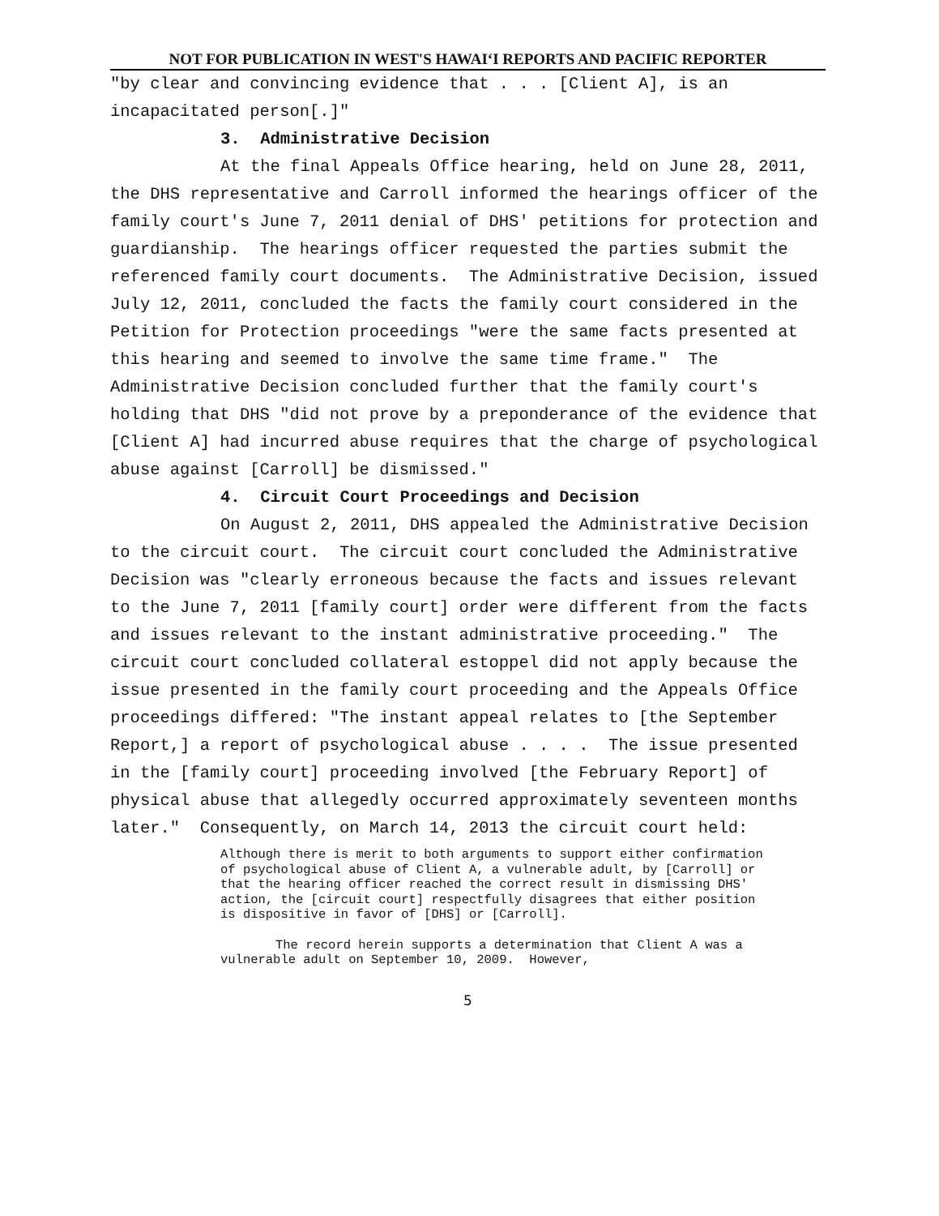NOT FOR PUBLICATION IN WEST'S HAWAIʻI REPORTS AND PACIFIC REPORTER
"by clear and convincing evidence that . . . [Client A], is an incapacitated person[.]"
3. Administrative Decision
At the final Appeals Office hearing, held on June 28, 2011, the DHS representative and Carroll informed the hearings officer of the family court's June 7, 2011 denial of DHS' petitions for protection and guardianship. The hearings officer requested the parties submit the referenced family court documents. The Administrative Decision, issued July 12, 2011, concluded the facts the family court considered in the Petition for Protection proceedings "were the same facts presented at this hearing and seemed to involve the same time frame." The Administrative Decision concluded further that the family court's holding that DHS "did not prove by a preponderance of the evidence that [Client A] had incurred abuse requires that the charge of psychological abuse against [Carroll] be dismissed."
4. Circuit Court Proceedings and Decision
On August 2, 2011, DHS appealed the Administrative Decision to the circuit court. The circuit court concluded the Administrative Decision was "clearly erroneous because the facts and issues relevant to the June 7, 2011 [family court] order were different from the facts and issues relevant to the instant administrative proceeding." The circuit court concluded collateral estoppel did not apply because the issue presented in the family court proceeding and the Appeals Office proceedings differed: "The instant appeal relates to [the September Report,] a report of psychological abuse . . . . The issue presented in the [family court] proceeding involved [the February Report] of physical abuse that allegedly occurred approximately seventeen months later." Consequently, on March 14, 2013 the circuit court held:
Although there is merit to both arguments to support either confirmation of psychological abuse of Client A, a vulnerable adult, by [Carroll] or that the hearing officer reached the correct result in dismissing DHS' action, the [circuit court] respectfully disagrees that either position is dispositive in favor of [DHS] or [Carroll].
The record herein supports a determination that Client A was a vulnerable adult on September 10, 2009. However,
5